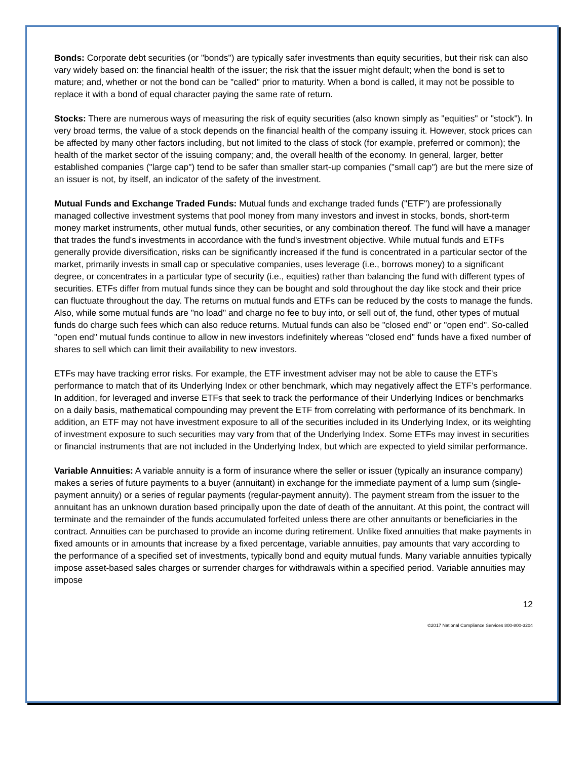Bonds: Corporate debt securities (or "bonds") are typically safer investments than equity securities, but their risk can also vary widely based on: the financial health of the issuer; the risk that the issuer might default; when the bond is set to mature; and, whether or not the bond can be "called" prior to maturity. When a bond is called, it may not be possible to replace it with a bond of equal character paying the same rate of return.
Stocks: There are numerous ways of measuring the risk of equity securities (also known simply as "equities" or "stock"). In very broad terms, the value of a stock depends on the financial health of the company issuing it. However, stock prices can be affected by many other factors including, but not limited to the class of stock (for example, preferred or common); the health of the market sector of the issuing company; and, the overall health of the economy. In general, larger, better established companies ("large cap") tend to be safer than smaller start-up companies ("small cap") are but the mere size of an issuer is not, by itself, an indicator of the safety of the investment.
Mutual Funds and Exchange Traded Funds: Mutual funds and exchange traded funds ("ETF") are professionally managed collective investment systems that pool money from many investors and invest in stocks, bonds, short-term money market instruments, other mutual funds, other securities, or any combination thereof. The fund will have a manager that trades the fund's investments in accordance with the fund's investment objective. While mutual funds and ETFs generally provide diversification, risks can be significantly increased if the fund is concentrated in a particular sector of the market, primarily invests in small cap or speculative companies, uses leverage (i.e., borrows money) to a significant degree, or concentrates in a particular type of security (i.e., equities) rather than balancing the fund with different types of securities. ETFs differ from mutual funds since they can be bought and sold throughout the day like stock and their price can fluctuate throughout the day. The returns on mutual funds and ETFs can be reduced by the costs to manage the funds. Also, while some mutual funds are "no load" and charge no fee to buy into, or sell out of, the fund, other types of mutual funds do charge such fees which can also reduce returns. Mutual funds can also be "closed end" or "open end". So-called "open end" mutual funds continue to allow in new investors indefinitely whereas "closed end" funds have a fixed number of shares to sell which can limit their availability to new investors.
ETFs may have tracking error risks. For example, the ETF investment adviser may not be able to cause the ETF's performance to match that of its Underlying Index or other benchmark, which may negatively affect the ETF's performance. In addition, for leveraged and inverse ETFs that seek to track the performance of their Underlying Indices or benchmarks on a daily basis, mathematical compounding may prevent the ETF from correlating with performance of its benchmark. In addition, an ETF may not have investment exposure to all of the securities included in its Underlying Index, or its weighting of investment exposure to such securities may vary from that of the Underlying Index. Some ETFs may invest in securities or financial instruments that are not included in the Underlying Index, but which are expected to yield similar performance.
Variable Annuities: A variable annuity is a form of insurance where the seller or issuer (typically an insurance company) makes a series of future payments to a buyer (annuitant) in exchange for the immediate payment of a lump sum (single-payment annuity) or a series of regular payments (regular-payment annuity). The payment stream from the issuer to the annuitant has an unknown duration based principally upon the date of death of the annuitant. At this point, the contract will terminate and the remainder of the funds accumulated forfeited unless there are other annuitants or beneficiaries in the contract. Annuities can be purchased to provide an income during retirement. Unlike fixed annuities that make payments in fixed amounts or in amounts that increase by a fixed percentage, variable annuities, pay amounts that vary according to the performance of a specified set of investments, typically bond and equity mutual funds. Many variable annuities typically impose asset-based sales charges or surrender charges for withdrawals within a specified period. Variable annuities may impose
12
©2017 National Compliance Services 800-800-3204